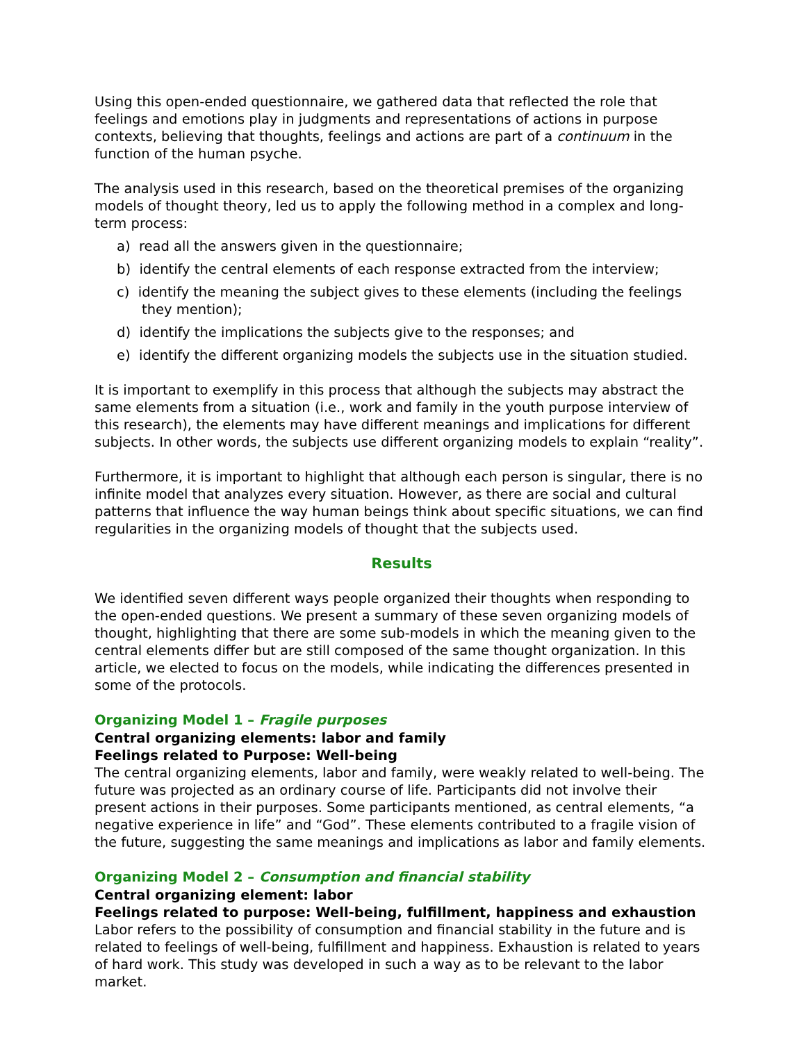Using this open-ended questionnaire, we gathered data that reflected the role that feelings and emotions play in judgments and representations of actions in purpose contexts, believing that thoughts, feelings and actions are part of a continuum in the function of the human psyche.
The analysis used in this research, based on the theoretical premises of the organizing models of thought theory, led us to apply the following method in a complex and long-term process:
a) read all the answers given in the questionnaire;
b) identify the central elements of each response extracted from the interview;
c) identify the meaning the subject gives to these elements (including the feelings they mention);
d) identify the implications the subjects give to the responses; and
e) identify the different organizing models the subjects use in the situation studied.
It is important to exemplify in this process that although the subjects may abstract the same elements from a situation (i.e., work and family in the youth purpose interview of this research), the elements may have different meanings and implications for different subjects. In other words, the subjects use different organizing models to explain “reality”.
Furthermore, it is important to highlight that although each person is singular, there is no infinite model that analyzes every situation. However, as there are social and cultural patterns that influence the way human beings think about specific situations, we can find regularities in the organizing models of thought that the subjects used.
Results
We identified seven different ways people organized their thoughts when responding to the open-ended questions. We present a summary of these seven organizing models of thought, highlighting that there are some sub-models in which the meaning given to the central elements differ but are still composed of the same thought organization. In this article, we elected to focus on the models, while indicating the differences presented in some of the protocols.
Organizing Model 1 – Fragile purposes
Central organizing elements: labor and family
Feelings related to Purpose: Well-being
The central organizing elements, labor and family, were weakly related to well-being. The future was projected as an ordinary course of life. Participants did not involve their present actions in their purposes. Some participants mentioned, as central elements, “a negative experience in life” and “God”. These elements contributed to a fragile vision of the future, suggesting the same meanings and implications as labor and family elements.
Organizing Model 2 – Consumption and financial stability
Central organizing element: labor
Feelings related to purpose: Well-being, fulfillment, happiness and exhaustion
Labor refers to the possibility of consumption and financial stability in the future and is related to feelings of well-being, fulfillment and happiness. Exhaustion is related to years of hard work. This study was developed in such a way as to be relevant to the labor market.